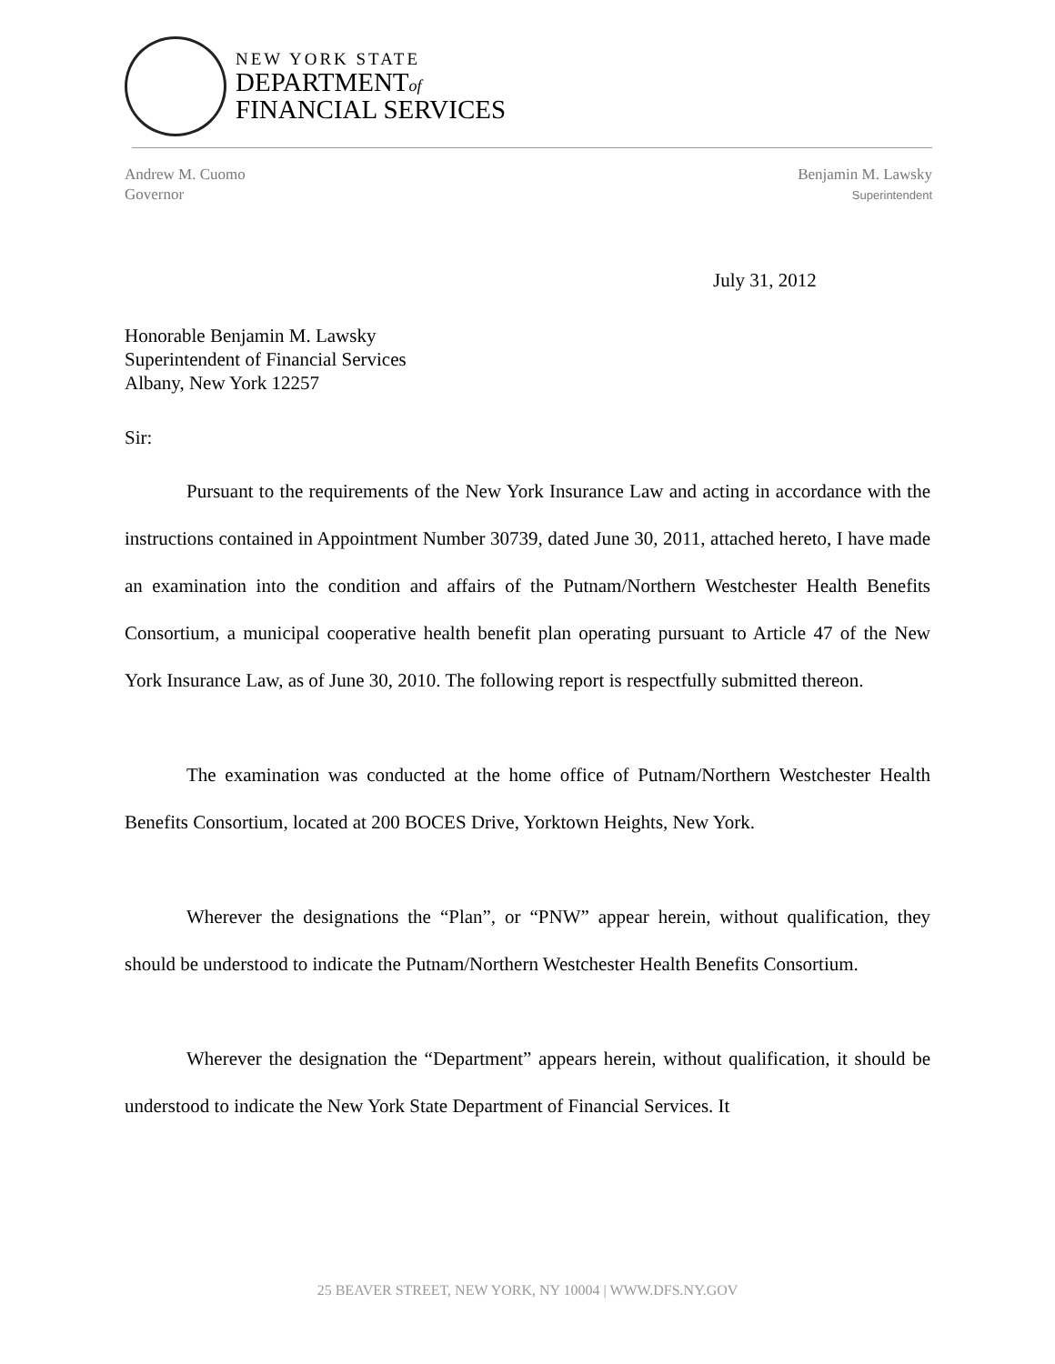NEW YORK STATE
DEPARTMENTof
FINANCIAL SERVICES
Andrew M. Cuomo
Governor
Benjamin M. Lawsky
Superintendent
July 31, 2012
Honorable Benjamin M. Lawsky
Superintendent of Financial Services
Albany, New York 12257
Sir:
Pursuant to the requirements of the New York Insurance Law and acting in accordance with the instructions contained in Appointment Number 30739, dated June 30, 2011, attached hereto, I have made an examination into the condition and affairs of the Putnam/Northern Westchester Health Benefits Consortium, a municipal cooperative health benefit plan operating pursuant to Article 47 of the New York Insurance Law, as of June 30, 2010. The following report is respectfully submitted thereon.
The examination was conducted at the home office of Putnam/Northern Westchester Health Benefits Consortium, located at 200 BOCES Drive, Yorktown Heights, New York.
Wherever the designations the “Plan”, or “PNW” appear herein, without qualification, they should be understood to indicate the Putnam/Northern Westchester Health Benefits Consortium.
Wherever the designation the “Department” appears herein, without qualification, it should be understood to indicate the New York State Department of Financial Services. It
25 BEAVER STREET, NEW YORK, NY 10004 | WWW.DFS.NY.GOV